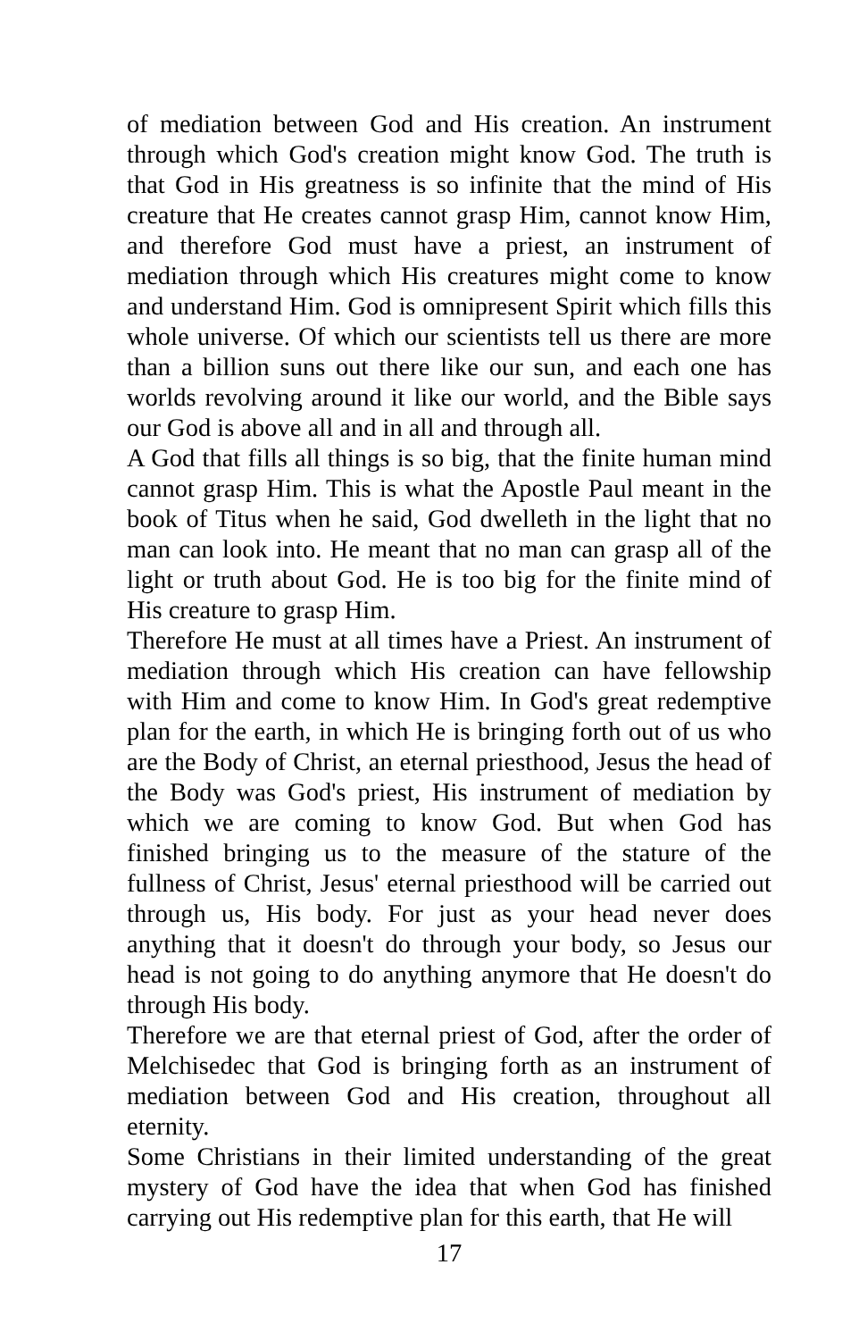of mediation between God and His creation. An instrument through which God's creation might know God. The truth is that God in His greatness is so infinite that the mind of His creature that He creates cannot grasp Him, cannot know Him, and therefore God must have a priest, an instrument of mediation through which His creatures might come to know and understand Him. God is omnipresent Spirit which fills this whole universe. Of which our scientists tell us there are more than a billion suns out there like our sun, and each one has worlds revolving around it like our world, and the Bible says our God is above all and in all and through all.
A God that fills all things is so big, that the finite human mind cannot grasp Him. This is what the Apostle Paul meant in the book of Titus when he said, God dwelleth in the light that no man can look into. He meant that no man can grasp all of the light or truth about God. He is too big for the finite mind of His creature to grasp Him.
Therefore He must at all times have a Priest. An instrument of mediation through which His creation can have fellowship with Him and come to know Him. In God's great redemptive plan for the earth, in which He is bringing forth out of us who are the Body of Christ, an eternal priesthood, Jesus the head of the Body was God's priest, His instrument of mediation by which we are coming to know God. But when God has finished bringing us to the measure of the stature of the fullness of Christ, Jesus' eternal priesthood will be carried out through us, His body. For just as your head never does anything that it doesn't do through your body, so Jesus our head is not going to do anything anymore that He doesn't do through His body.
Therefore we are that eternal priest of God, after the order of Melchisedec that God is bringing forth as an instrument of mediation between God and His creation, throughout all eternity.
Some Christians in their limited understanding of the great mystery of God have the idea that when God has finished carrying out His redemptive plan for this earth, that He will
17